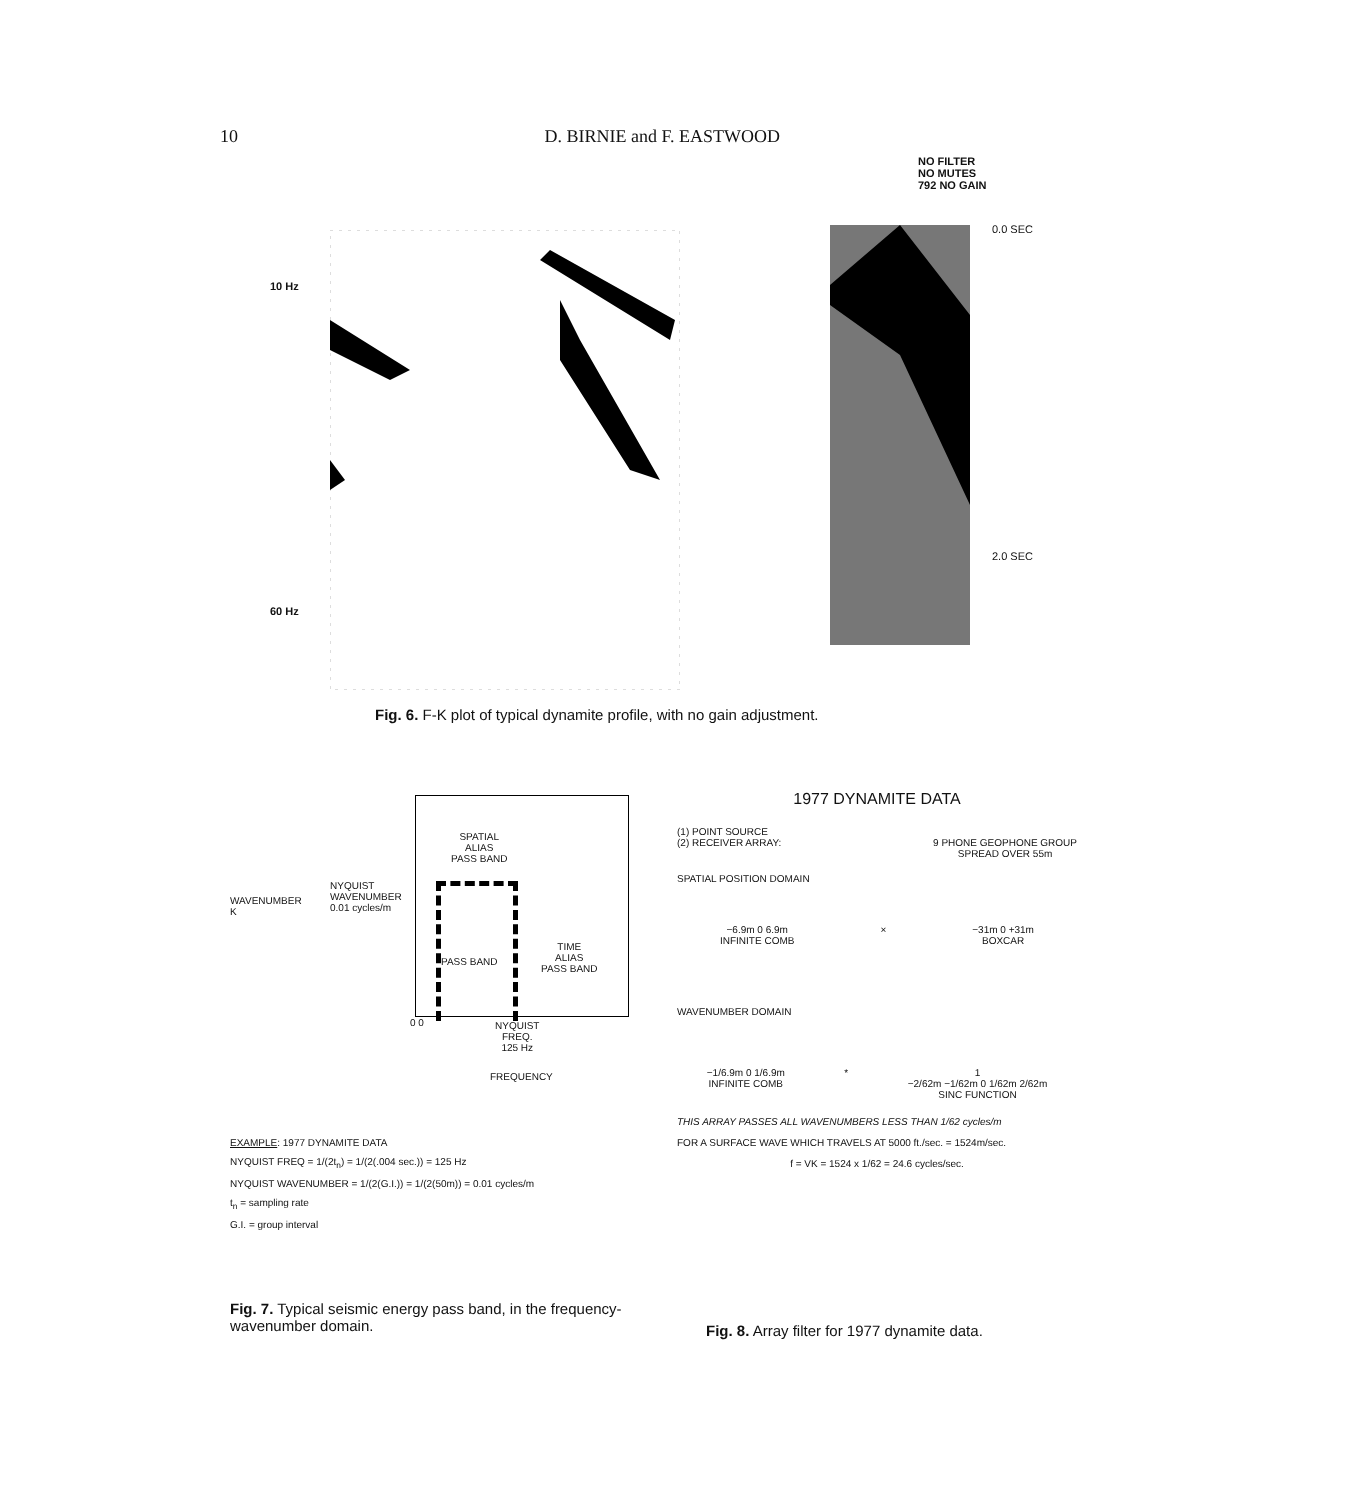10 D. BIRNIE and F. EASTWOOD
10 Hz
60 Hz
NO FILTER
NO MUTES
792 NO GAIN
0.0 SEC
2.0 SEC
Fig. 6. F-K plot of typical dynamite profile, with no gain adjustment.
WAVENUMBER
K
NYQUIST
WAVENUMBER
0.01 cycles/m
SPATIAL
ALIAS
PASS BAND
PASS BAND
TIME
ALIAS
PASS BAND
0 0
NYQUIST
FREQ.
125 Hz
FREQUENCY
EXAMPLE: 1977 DYNAMITE DATA
NYQUIST FREQ = 1/(2t<sub>n</sub>) = 1/(2(.004 sec.)) = 125 Hz
NYQUIST WAVENUMBER = 1/(2(G.I.)) = 1/(2(50m)) = 0.01 cycles/m
t<sub>n</sub> = sampling rate
G.I. = group interval
Fig. 7. Typical seismic energy pass band, in the frequency-wavenumber domain.
1977 DYNAMITE DATA
(1) POINT SOURCE
(2) RECEIVER ARRAY: 9 PHONE GEOPHONE GROUP
SPREAD OVER 55m
SPATIAL POSITION DOMAIN
−6.9m 0 6.9m
INFINITE COMB × −31m 0 +31m
BOXCAR
WAVENUMBER DOMAIN
−1/6.9m 0 1/6.9m
INFINITE COMB * 1
−2/62m −1/62m 0 1/62m 2/62m
SINC FUNCTION
THIS ARRAY PASSES ALL WAVENUMBERS LESS THAN 1/62 cycles/m
FOR A SURFACE WAVE WHICH TRAVELS AT 5000 ft./sec. = 1524m/sec.
f = VK = 1524 x 1/62 = 24.6 cycles/sec.
Fig. 8. Array filter for 1977 dynamite data.